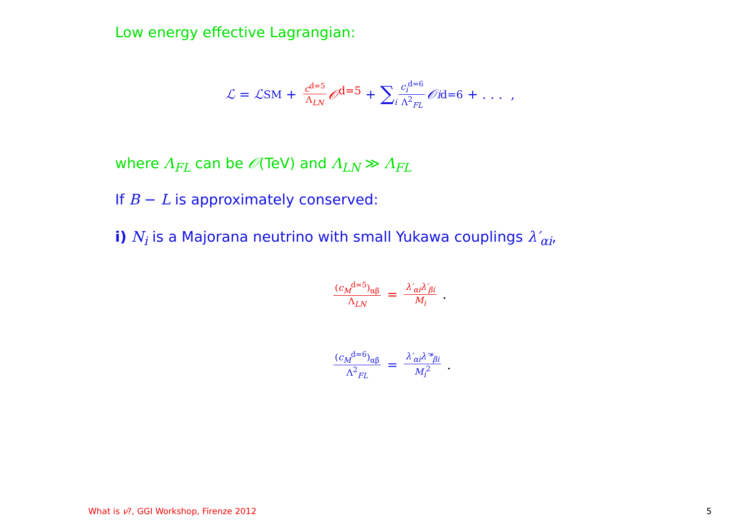Low energy effective Lagrangian:
ℒ = ℒ<sub>SM</sub> + c<sup>d=5</sup> Λ<sub>LN</sub> 𝒪<sup>d=5</sup> + ∑<sub>i</sub> c<sub>i</sub><sup>d=6</sup> Λ<sup>2</sup><sub>FL</sub> 𝒪<sub>i</sub><sup>d=6</sup> + . . . ,
where Λ<sub>FL</sub> can be 𝒪(TeV) and Λ<sub>LN</sub> ≫ Λ<sub>FL</sub>
If B − L is approximately conserved:
i) N<sub>i</sub> is a Majorana neutrino with small Yukawa couplings λ′<sub>αi</sub>,
(c<sub>M</sub><sup>d=5</sup>)<sub>αβ</sub> Λ<sub>LN</sub> = λ′<sub>αi</sub>λ′<sub>βi</sub> M<sub>i</sub> .
(c<sub>M</sub><sup>d=6</sup>)<sub>αβ</sub> Λ<sup>2</sup><sub>FL</sub> = λ′<sub>αi</sub>λ′*<sub>βi</sub> M<sub>i</sub><sup>2</sup> .
What is ν?, GGI Workshop, Firenze 2012
5